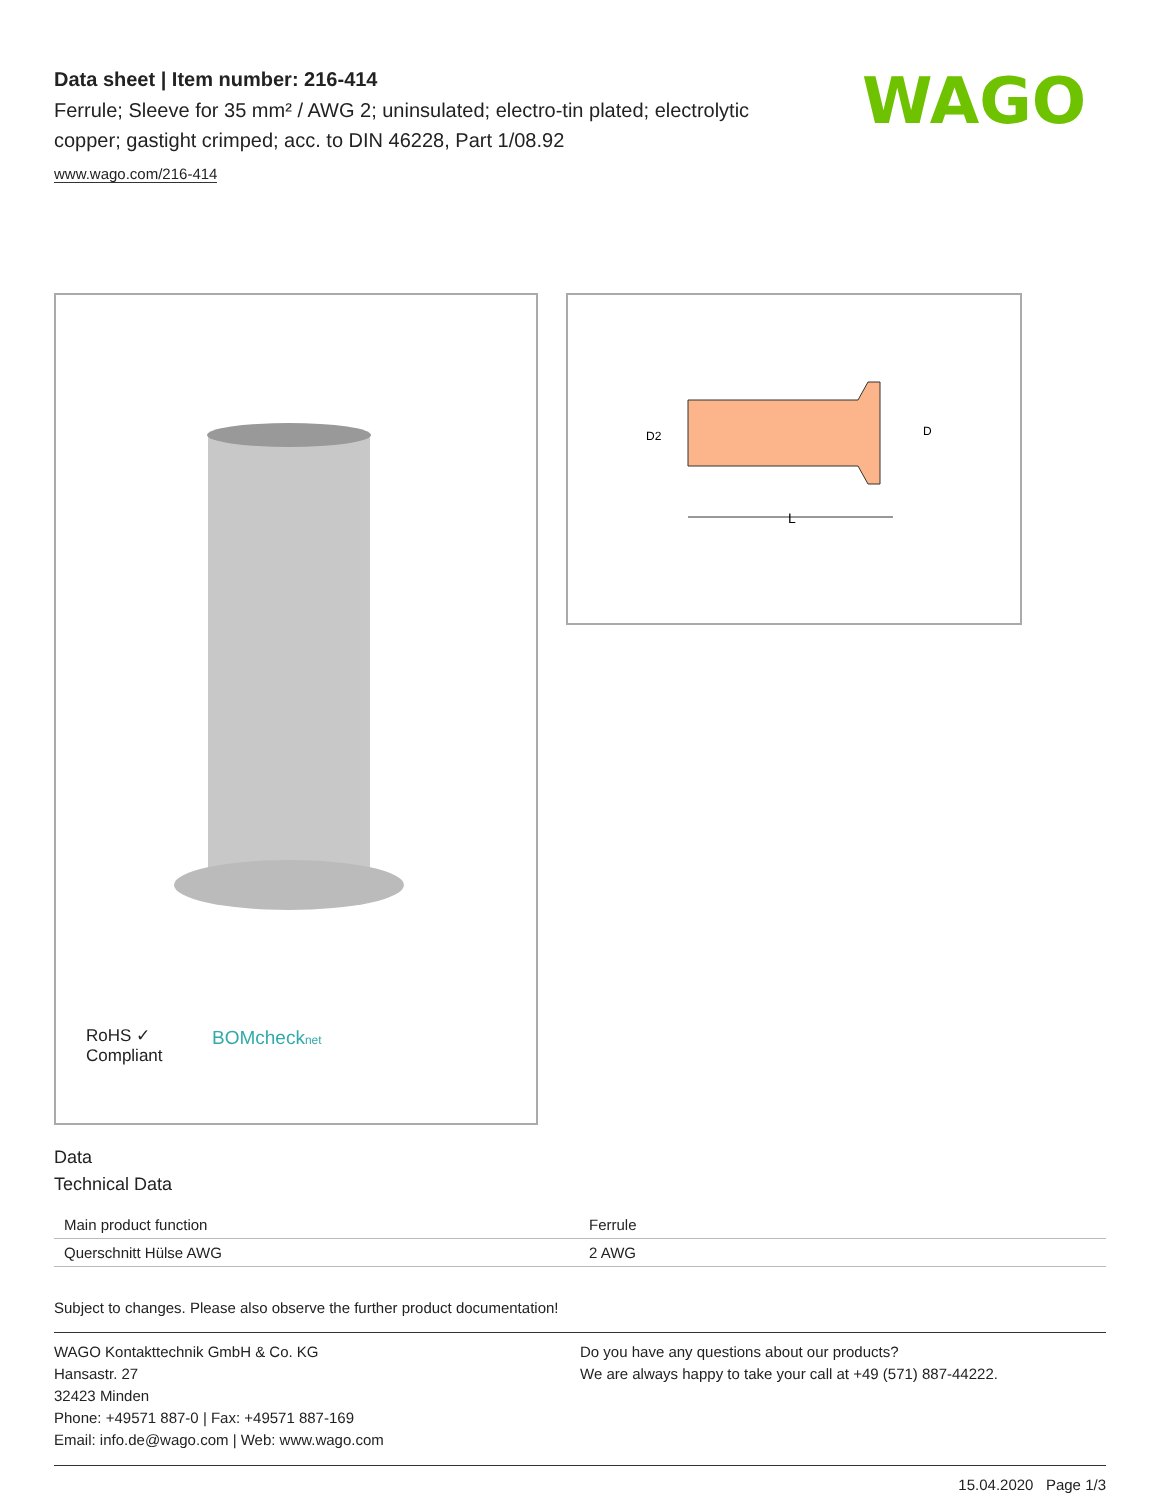Data sheet | Item number: 216-414
Ferrule; Sleeve for 35 mm² / AWG 2; uninsulated; electro-tin plated; electrolytic copper; gastight crimped; acc. to DIN 46228, Part 1/08.92
www.wago.com/216-414
WAGO
RoHS ✓
Compliant
BOMcheck net
L
D2
D
Data
Technical Data
| Main product function | Ferrule |
| Querschnitt Hülse AWG | 2 AWG |
Subject to changes. Please also observe the further product documentation!
WAGO Kontakttechnik GmbH & Co. KG
Hansastr. 27
32423 Minden
Phone: +49571 887-0 | Fax: +49571 887-169
Email: info.de@wago.com | Web: www.wago.com
Do you have any questions about our products?
We are always happy to take your call at +49 (571) 887-44222.
15.04.2020 Page 1/3